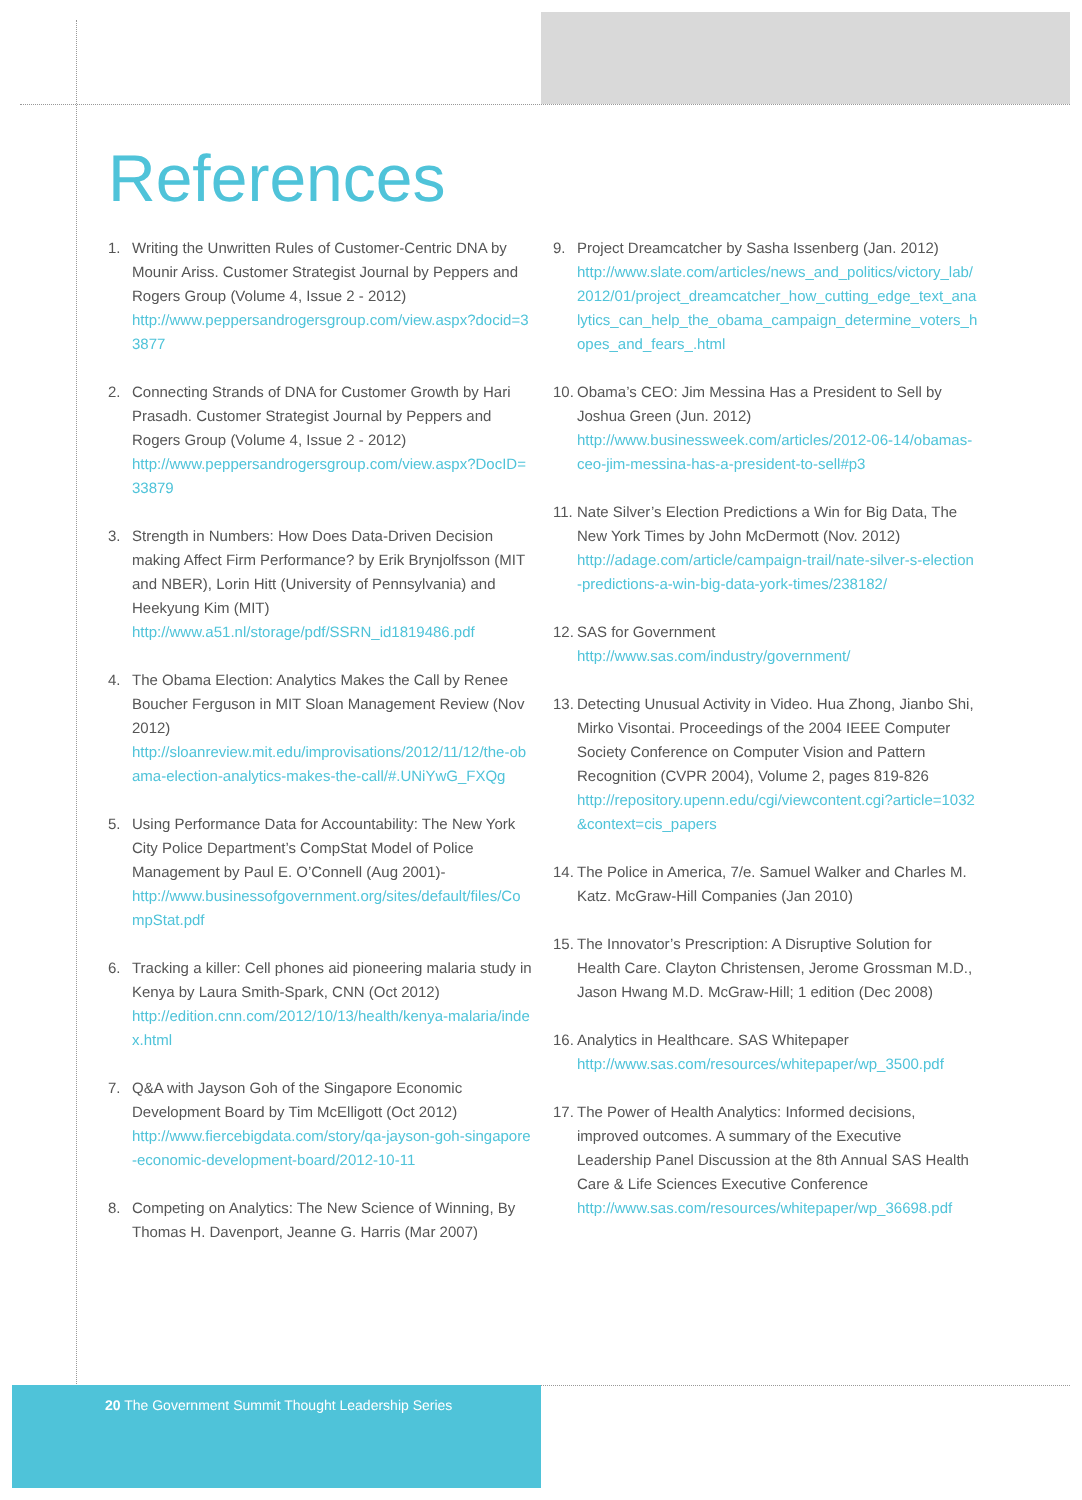References
1. Writing the Unwritten Rules of Customer-Centric DNA by Mounir Ariss. Customer Strategist Journal by Peppers and Rogers Group (Volume 4, Issue 2 - 2012)
http://www.peppersandrogersgroup.com/view.aspx?docid=33877
2. Connecting Strands of DNA for Customer Growth by Hari Prasadh. Customer Strategist Journal by Peppers and Rogers Group (Volume 4, Issue 2 - 2012)
http://www.peppersandrogersgroup.com/view.aspx?DocID=33879
3. Strength in Numbers: How Does Data-Driven Decision making Affect Firm Performance? by Erik Brynjolfsson (MIT and NBER), Lorin Hitt (University of Pennsylvania) and Heekyung Kim (MIT)
http://www.a51.nl/storage/pdf/SSRN_id1819486.pdf
4. The Obama Election: Analytics Makes the Call by Renee Boucher Ferguson in MIT Sloan Management Review (Nov 2012)
http://sloanreview.mit.edu/improvisations/2012/11/12/the-obama-election-analytics-makes-the-call/#.UNiYwG_FXQg
5. Using Performance Data for Accountability: The New York City Police Department’s CompStat Model of Police Management by Paul E. O’Connell (Aug 2001)-
http://www.businessofgovernment.org/sites/default/files/CompStat.pdf
6. Tracking a killer: Cell phones aid pioneering malaria study in Kenya by Laura Smith-Spark, CNN (Oct 2012)
http://edition.cnn.com/2012/10/13/health/kenya-malaria/index.html
7. Q&A with Jayson Goh of the Singapore Economic Development Board by Tim McElligott (Oct 2012)
http://www.fiercebigdata.com/story/qa-jayson-goh-singapore-economic-development-board/2012-10-11
8. Competing on Analytics: The New Science of Winning, By Thomas H. Davenport, Jeanne G. Harris (Mar 2007)
9. Project Dreamcatcher by Sasha Issenberg (Jan. 2012)
http://www.slate.com/articles/news_and_politics/victory_lab/2012/01/project_dreamcatcher_how_cutting_edge_text_analytics_can_help_the_obama_campaign_determine_voters_hopes_and_fears_.html
10.
Obama’s CEO: Jim Messina Has a President to Sell by Joshua Green (Jun. 2012)
http://www.businessweek.com/articles/2012-06-14/obamas-ceo-jim-messina-has-a-president-to-sell#p3
11.
Nate Silver’s Election Predictions a Win for Big Data, The New York Times by John McDermott (Nov. 2012)
http://adage.com/article/campaign-trail/nate-silver-s-election-predictions-a-win-big-data-york-times/238182/
12.
SAS for Government
http://www.sas.com/industry/government/
13.
Detecting Unusual Activity in Video. Hua Zhong, Jianbo Shi, Mirko Visontai. Proceedings of the 2004 IEEE Computer Society Conference on Computer Vision and Pattern Recognition (CVPR 2004), Volume 2, pages 819-826
http://repository.upenn.edu/cgi/viewcontent.cgi?article=1032&context=cis_papers
14.
The Police in America, 7/e. Samuel Walker and Charles M. Katz. McGraw-Hill Companies (Jan 2010)
15.
The Innovator’s Prescription: A Disruptive Solution for Health Care. Clayton Christensen, Jerome Grossman M.D., Jason Hwang M.D. McGraw-Hill; 1 edition (Dec 2008)
16.
Analytics in Healthcare. SAS Whitepaper
http://www.sas.com/resources/whitepaper/wp_3500.pdf
17.
The Power of Health Analytics: Informed decisions, improved outcomes. A summary of the Executive Leadership Panel Discussion at the 8th Annual SAS Health Care & Life Sciences Executive Conference
http://www.sas.com/resources/whitepaper/wp_36698.pdf
20 The Government Summit Thought Leadership Series